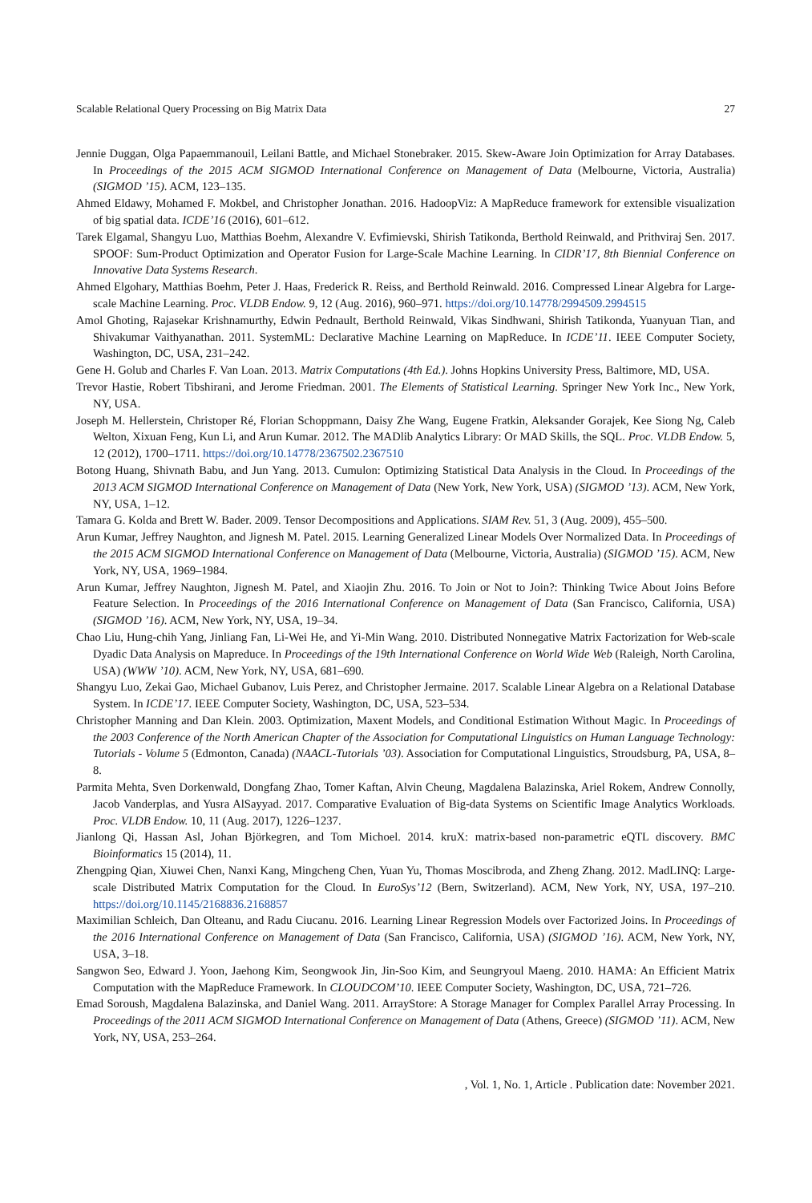Scalable Relational Query Processing on Big Matrix Data 27
Jennie Duggan, Olga Papaemmanouil, Leilani Battle, and Michael Stonebraker. 2015. Skew-Aware Join Optimization for Array Databases. In Proceedings of the 2015 ACM SIGMOD International Conference on Management of Data (Melbourne, Victoria, Australia) (SIGMOD ’15). ACM, 123–135.
Ahmed Eldawy, Mohamed F. Mokbel, and Christopher Jonathan. 2016. HadoopViz: A MapReduce framework for extensible visualization of big spatial data. ICDE’16 (2016), 601–612.
Tarek Elgamal, Shangyu Luo, Matthias Boehm, Alexandre V. Evfimievski, Shirish Tatikonda, Berthold Reinwald, and Prithviraj Sen. 2017. SPOOF: Sum-Product Optimization and Operator Fusion for Large-Scale Machine Learning. In CIDR’17, 8th Biennial Conference on Innovative Data Systems Research.
Ahmed Elgohary, Matthias Boehm, Peter J. Haas, Frederick R. Reiss, and Berthold Reinwald. 2016. Compressed Linear Algebra for Large-scale Machine Learning. Proc. VLDB Endow. 9, 12 (Aug. 2016), 960–971. https://doi.org/10.14778/2994509.2994515
Amol Ghoting, Rajasekar Krishnamurthy, Edwin Pednault, Berthold Reinwald, Vikas Sindhwani, Shirish Tatikonda, Yuanyuan Tian, and Shivakumar Vaithyanathan. 2011. SystemML: Declarative Machine Learning on MapReduce. In ICDE’11. IEEE Computer Society, Washington, DC, USA, 231–242.
Gene H. Golub and Charles F. Van Loan. 2013. Matrix Computations (4th Ed.). Johns Hopkins University Press, Baltimore, MD, USA.
Trevor Hastie, Robert Tibshirani, and Jerome Friedman. 2001. The Elements of Statistical Learning. Springer New York Inc., New York, NY, USA.
Joseph M. Hellerstein, Christoper Ré, Florian Schoppmann, Daisy Zhe Wang, Eugene Fratkin, Aleksander Gorajek, Kee Siong Ng, Caleb Welton, Xixuan Feng, Kun Li, and Arun Kumar. 2012. The MADlib Analytics Library: Or MAD Skills, the SQL. Proc. VLDB Endow. 5, 12 (2012), 1700–1711. https://doi.org/10.14778/2367502.2367510
Botong Huang, Shivnath Babu, and Jun Yang. 2013. Cumulon: Optimizing Statistical Data Analysis in the Cloud. In Proceedings of the 2013 ACM SIGMOD International Conference on Management of Data (New York, New York, USA) (SIGMOD ’13). ACM, New York, NY, USA, 1–12.
Tamara G. Kolda and Brett W. Bader. 2009. Tensor Decompositions and Applications. SIAM Rev. 51, 3 (Aug. 2009), 455–500.
Arun Kumar, Jeffrey Naughton, and Jignesh M. Patel. 2015. Learning Generalized Linear Models Over Normalized Data. In Proceedings of the 2015 ACM SIGMOD International Conference on Management of Data (Melbourne, Victoria, Australia) (SIGMOD ’15). ACM, New York, NY, USA, 1969–1984.
Arun Kumar, Jeffrey Naughton, Jignesh M. Patel, and Xiaojin Zhu. 2016. To Join or Not to Join?: Thinking Twice About Joins Before Feature Selection. In Proceedings of the 2016 International Conference on Management of Data (San Francisco, California, USA) (SIGMOD ’16). ACM, New York, NY, USA, 19–34.
Chao Liu, Hung-chih Yang, Jinliang Fan, Li-Wei He, and Yi-Min Wang. 2010. Distributed Nonnegative Matrix Factorization for Web-scale Dyadic Data Analysis on Mapreduce. In Proceedings of the 19th International Conference on World Wide Web (Raleigh, North Carolina, USA) (WWW ’10). ACM, New York, NY, USA, 681–690.
Shangyu Luo, Zekai Gao, Michael Gubanov, Luis Perez, and Christopher Jermaine. 2017. Scalable Linear Algebra on a Relational Database System. In ICDE’17. IEEE Computer Society, Washington, DC, USA, 523–534.
Christopher Manning and Dan Klein. 2003. Optimization, Maxent Models, and Conditional Estimation Without Magic. In Proceedings of the 2003 Conference of the North American Chapter of the Association for Computational Linguistics on Human Language Technology: Tutorials - Volume 5 (Edmonton, Canada) (NAACL-Tutorials ’03). Association for Computational Linguistics, Stroudsburg, PA, USA, 8–8.
Parmita Mehta, Sven Dorkenwald, Dongfang Zhao, Tomer Kaftan, Alvin Cheung, Magdalena Balazinska, Ariel Rokem, Andrew Connolly, Jacob Vanderplas, and Yusra AlSayyad. 2017. Comparative Evaluation of Big-data Systems on Scientific Image Analytics Workloads. Proc. VLDB Endow. 10, 11 (Aug. 2017), 1226–1237.
Jianlong Qi, Hassan Asl, Johan Björkegren, and Tom Michoel. 2014. kruX: matrix-based non-parametric eQTL discovery. BMC Bioinformatics 15 (2014), 11.
Zhengping Qian, Xiuwei Chen, Nanxi Kang, Mingcheng Chen, Yuan Yu, Thomas Moscibroda, and Zheng Zhang. 2012. MadLINQ: Large-scale Distributed Matrix Computation for the Cloud. In EuroSys’12 (Bern, Switzerland). ACM, New York, NY, USA, 197–210. https://doi.org/10.1145/2168836.2168857
Maximilian Schleich, Dan Olteanu, and Radu Ciucanu. 2016. Learning Linear Regression Models over Factorized Joins. In Proceedings of the 2016 International Conference on Management of Data (San Francisco, California, USA) (SIGMOD ’16). ACM, New York, NY, USA, 3–18.
Sangwon Seo, Edward J. Yoon, Jaehong Kim, Seongwook Jin, Jin-Soo Kim, and Seungryoul Maeng. 2010. HAMA: An Efficient Matrix Computation with the MapReduce Framework. In CLOUDCOM’10. IEEE Computer Society, Washington, DC, USA, 721–726.
Emad Soroush, Magdalena Balazinska, and Daniel Wang. 2011. ArrayStore: A Storage Manager for Complex Parallel Array Processing. In Proceedings of the 2011 ACM SIGMOD International Conference on Management of Data (Athens, Greece) (SIGMOD ’11). ACM, New York, NY, USA, 253–264.
, Vol. 1, No. 1, Article . Publication date: November 2021.